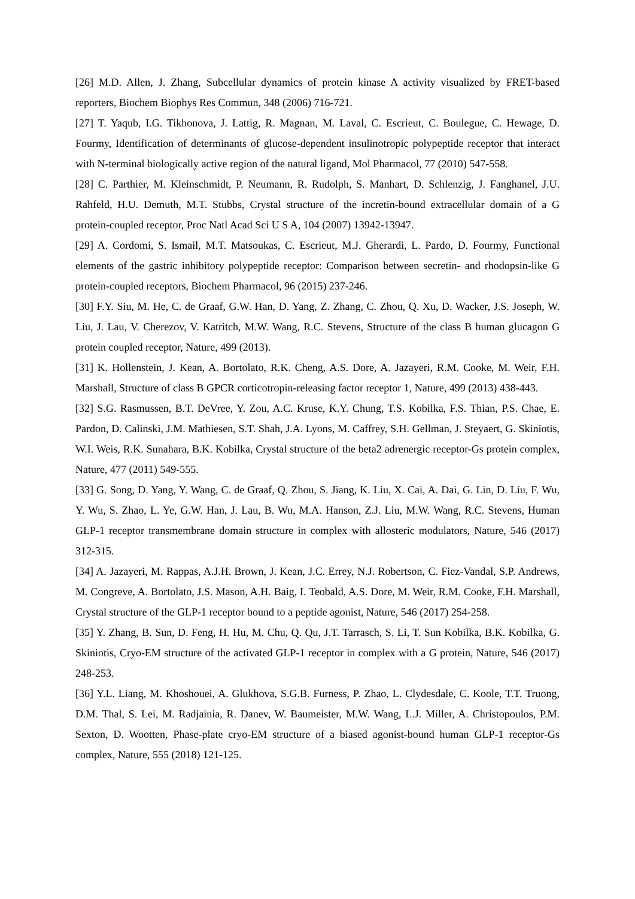[26] M.D. Allen, J. Zhang, Subcellular dynamics of protein kinase A activity visualized by FRET-based reporters, Biochem Biophys Res Commun, 348 (2006) 716-721.
[27] T. Yaqub, I.G. Tikhonova, J. Lattig, R. Magnan, M. Laval, C. Escrieut, C. Boulegue, C. Hewage, D. Fourmy, Identification of determinants of glucose-dependent insulinotropic polypeptide receptor that interact with N-terminal biologically active region of the natural ligand, Mol Pharmacol, 77 (2010) 547-558.
[28] C. Parthier, M. Kleinschmidt, P. Neumann, R. Rudolph, S. Manhart, D. Schlenzig, J. Fanghanel, J.U. Rahfeld, H.U. Demuth, M.T. Stubbs, Crystal structure of the incretin-bound extracellular domain of a G protein-coupled receptor, Proc Natl Acad Sci U S A, 104 (2007) 13942-13947.
[29] A. Cordomi, S. Ismail, M.T. Matsoukas, C. Escrieut, M.J. Gherardi, L. Pardo, D. Fourmy, Functional elements of the gastric inhibitory polypeptide receptor: Comparison between secretin- and rhodopsin-like G protein-coupled receptors, Biochem Pharmacol, 96 (2015) 237-246.
[30] F.Y. Siu, M. He, C. de Graaf, G.W. Han, D. Yang, Z. Zhang, C. Zhou, Q. Xu, D. Wacker, J.S. Joseph, W. Liu, J. Lau, V. Cherezov, V. Katritch, M.W. Wang, R.C. Stevens, Structure of the class B human glucagon G protein coupled receptor, Nature, 499 (2013).
[31] K. Hollenstein, J. Kean, A. Bortolato, R.K. Cheng, A.S. Dore, A. Jazayeri, R.M. Cooke, M. Weir, F.H. Marshall, Structure of class B GPCR corticotropin-releasing factor receptor 1, Nature, 499 (2013) 438-443.
[32] S.G. Rasmussen, B.T. DeVree, Y. Zou, A.C. Kruse, K.Y. Chung, T.S. Kobilka, F.S. Thian, P.S. Chae, E. Pardon, D. Calinski, J.M. Mathiesen, S.T. Shah, J.A. Lyons, M. Caffrey, S.H. Gellman, J. Steyaert, G. Skiniotis, W.I. Weis, R.K. Sunahara, B.K. Kobilka, Crystal structure of the beta2 adrenergic receptor-Gs protein complex, Nature, 477 (2011) 549-555.
[33] G. Song, D. Yang, Y. Wang, C. de Graaf, Q. Zhou, S. Jiang, K. Liu, X. Cai, A. Dai, G. Lin, D. Liu, F. Wu, Y. Wu, S. Zhao, L. Ye, G.W. Han, J. Lau, B. Wu, M.A. Hanson, Z.J. Liu, M.W. Wang, R.C. Stevens, Human GLP-1 receptor transmembrane domain structure in complex with allosteric modulators, Nature, 546 (2017) 312-315.
[34] A. Jazayeri, M. Rappas, A.J.H. Brown, J. Kean, J.C. Errey, N.J. Robertson, C. Fiez-Vandal, S.P. Andrews, M. Congreve, A. Bortolato, J.S. Mason, A.H. Baig, I. Teobald, A.S. Dore, M. Weir, R.M. Cooke, F.H. Marshall, Crystal structure of the GLP-1 receptor bound to a peptide agonist, Nature, 546 (2017) 254-258.
[35] Y. Zhang, B. Sun, D. Feng, H. Hu, M. Chu, Q. Qu, J.T. Tarrasch, S. Li, T. Sun Kobilka, B.K. Kobilka, G. Skiniotis, Cryo-EM structure of the activated GLP-1 receptor in complex with a G protein, Nature, 546 (2017) 248-253.
[36] Y.L. Liang, M. Khoshouei, A. Glukhova, S.G.B. Furness, P. Zhao, L. Clydesdale, C. Koole, T.T. Truong, D.M. Thal, S. Lei, M. Radjainia, R. Danev, W. Baumeister, M.W. Wang, L.J. Miller, A. Christopoulos, P.M. Sexton, D. Wootten, Phase-plate cryo-EM structure of a biased agonist-bound human GLP-1 receptor-Gs complex, Nature, 555 (2018) 121-125.